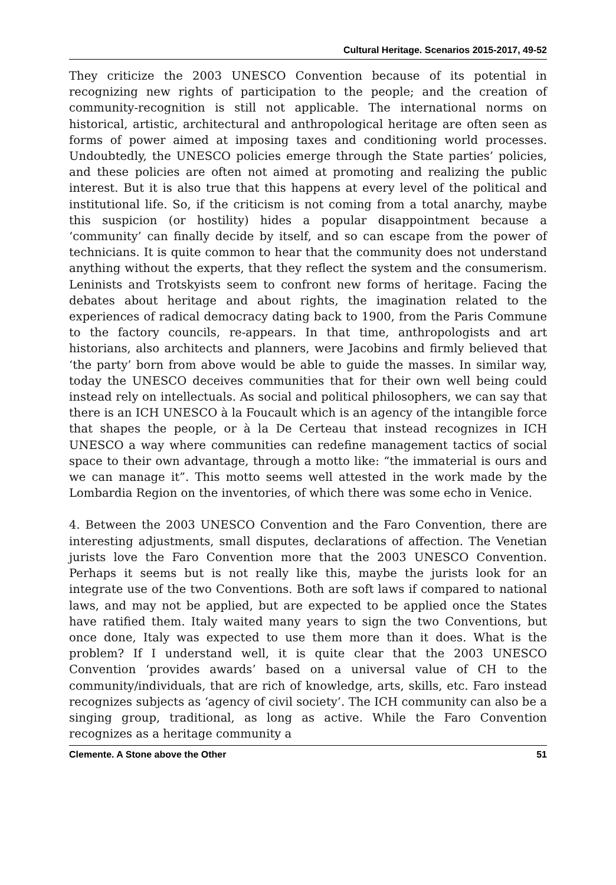Cultural Heritage. Scenarios 2015-2017, 49-52
They criticize the 2003 UNESCO Convention because of its potential in recognizing new rights of participation to the people; and the creation of community-recognition is still not applicable. The international norms on historical, artistic, architectural and anthropological heritage are often seen as forms of power aimed at imposing taxes and conditioning world processes. Undoubtedly, the UNESCO policies emerge through the State parties’ policies, and these policies are often not aimed at promoting and realizing the public interest. But it is also true that this happens at every level of the political and institutional life. So, if the criticism is not coming from a total anarchy, maybe this suspicion (or hostility) hides a popular disappointment because a ‘community’ can finally decide by itself, and so can escape from the power of technicians. It is quite common to hear that the community does not understand anything without the experts, that they reflect the system and the consumerism. Leninists and Trotskyists seem to confront new forms of heritage. Facing the debates about herit­age and about rights, the imagination related to the experiences of radical democracy dating back to 1900, from the Paris Commune to the factory councils, re-appears. In that time, anthropologists and art historians, also architects and planners, were Jacobins and firmly believed that ‘the party’ born from above would be able to guide the masses. In similar way, today the UNESCO deceives communities that for their own well being could instead rely on intellectuals. As social and political philosophers, we can say that there is an ICH UNESCO à la Foucault which is an agency of the intangible force that shapes the people, or à la De Certeau that instead recognizes in ICH UNESCO a way where communities can redefine man­agement tactics of social space to their own advantage, through a motto like: “the immaterial is ours and we can manage it”. This motto seems well attested in the work made by the Lombardia Region on the inventories, of which there was some echo in Venice.
4. Between the 2003 UNESCO Convention and the Faro Convention, there are interesting adjustments, small disputes, declarations of affection. The Venetian jurists love the Faro Convention more that the 2003 UNESCO Convention. Perhaps it seems but is not really like this, maybe the jurists look for an integrate use of the two Conventions. Both are soft laws if compared to national laws, and may not be applied, but are expected to be applied once the States have ratified them. Italy waited many years to sign the two Conventions, but once done, Italy was expected to use them more than it does. What is the problem? If I understand well, it is quite clear that the 2003 UNESCO Convention ‘provides awards’ based on a universal value of CH to the community/individuals, that are rich of knowledge, arts, skills, etc. Faro instead recognizes subjects as ‘agency of civil society’. The ICH community can also be a singing group, traditional, as long as active. While the Faro Convention recognizes as a heritage community a
Clemente. A Stone above the Other 51